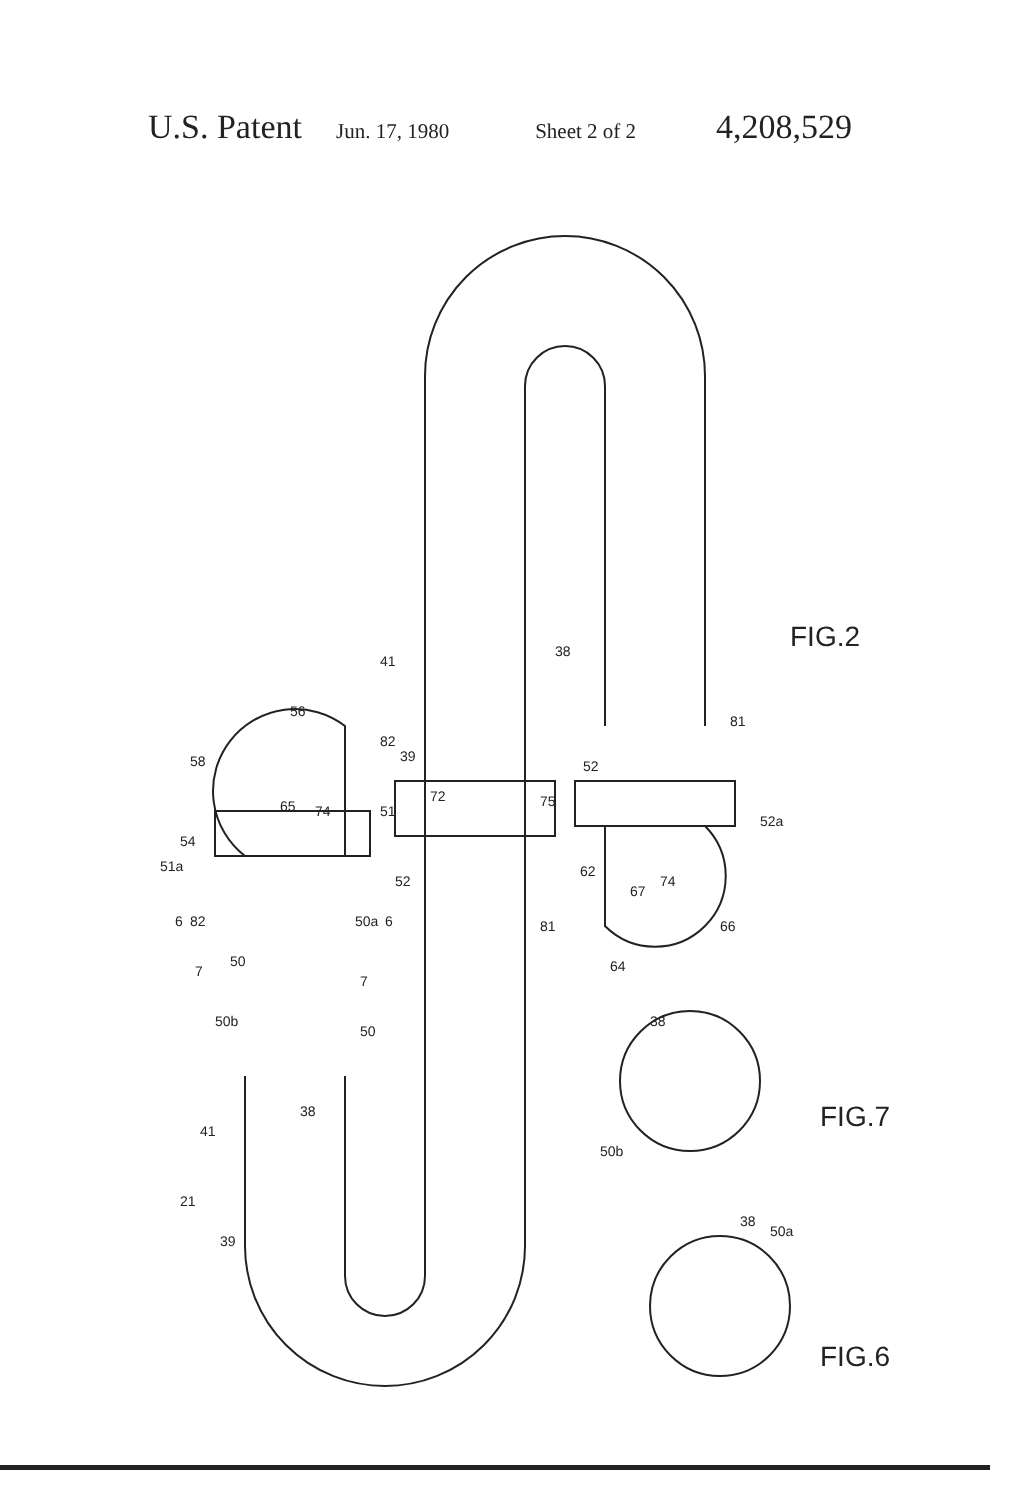U.S. Patent Jun. 17, 1980 Sheet 2 of 2 4,208,529
41
39
38
51
72
75
52
56
58
65
74
54
51a
82
82
81
81
64
66
67
74
52a
62
52
50a
50
50b
50
38
41
21
39
6
6
7
7
38
50b
38
50a
FIG.2
FIG.7
FIG.6